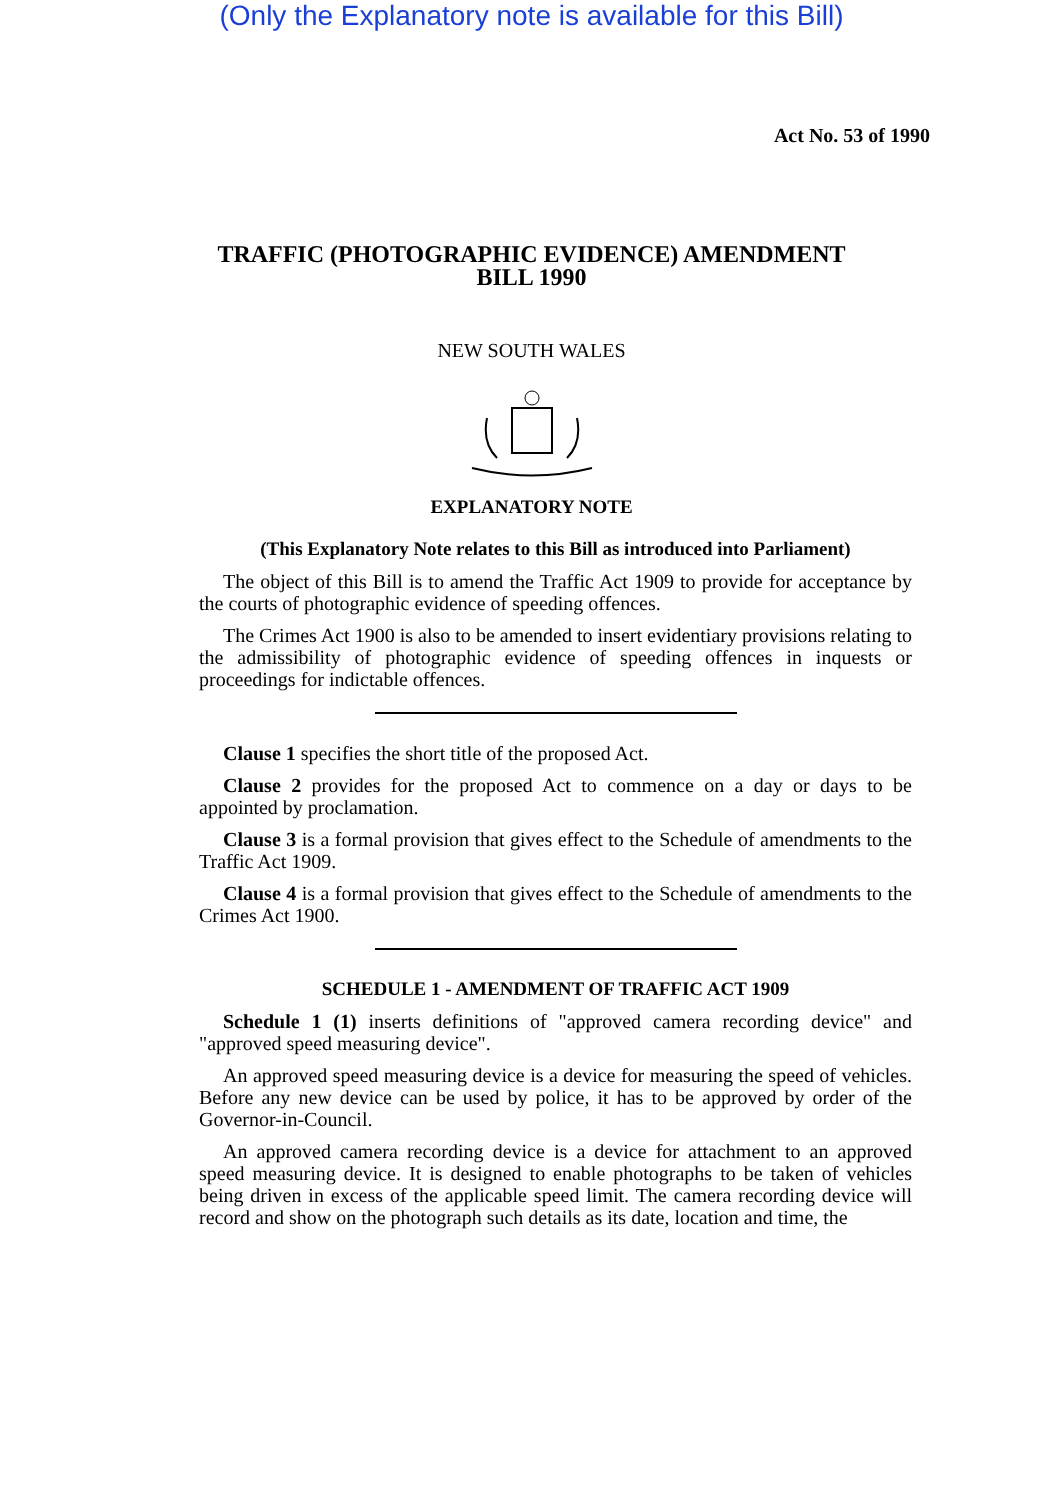(Only the Explanatory note is available for this Bill)
Act No. 53 of 1990
TRAFFIC (PHOTOGRAPHIC EVIDENCE) AMENDMENT
BILL 1990
NEW SOUTH WALES
EXPLANATORY NOTE
(This Explanatory Note relates to this Bill as introduced into Parliament)
The object of this Bill is to amend the Traffic Act 1909 to provide for acceptance by the courts of photographic evidence of speeding offences.
The Crimes Act 1900 is also to be amended to insert evidentiary provisions relating to the admissibility of photographic evidence of speeding offences in inquests or proceedings for indictable offences.
Clause 1 specifies the short title of the proposed Act.
Clause 2 provides for the proposed Act to commence on a day or days to be appointed by proclamation.
Clause 3 is a formal provision that gives effect to the Schedule of amendments to the Traffic Act 1909.
Clause 4 is a formal provision that gives effect to the Schedule of amendments to the Crimes Act 1900.
SCHEDULE 1 - AMENDMENT OF TRAFFIC ACT 1909
Schedule 1 (1) inserts definitions of "approved camera recording device" and "approved speed measuring device".
An approved speed measuring device is a device for measuring the speed of vehicles. Before any new device can be used by police, it has to be approved by order of the Governor-in-Council.
An approved camera recording device is a device for attachment to an approved speed measuring device. It is designed to enable photographs to be taken of vehicles being driven in excess of the applicable speed limit. The camera recording device will record and show on the photograph such details as its date, location and time, the